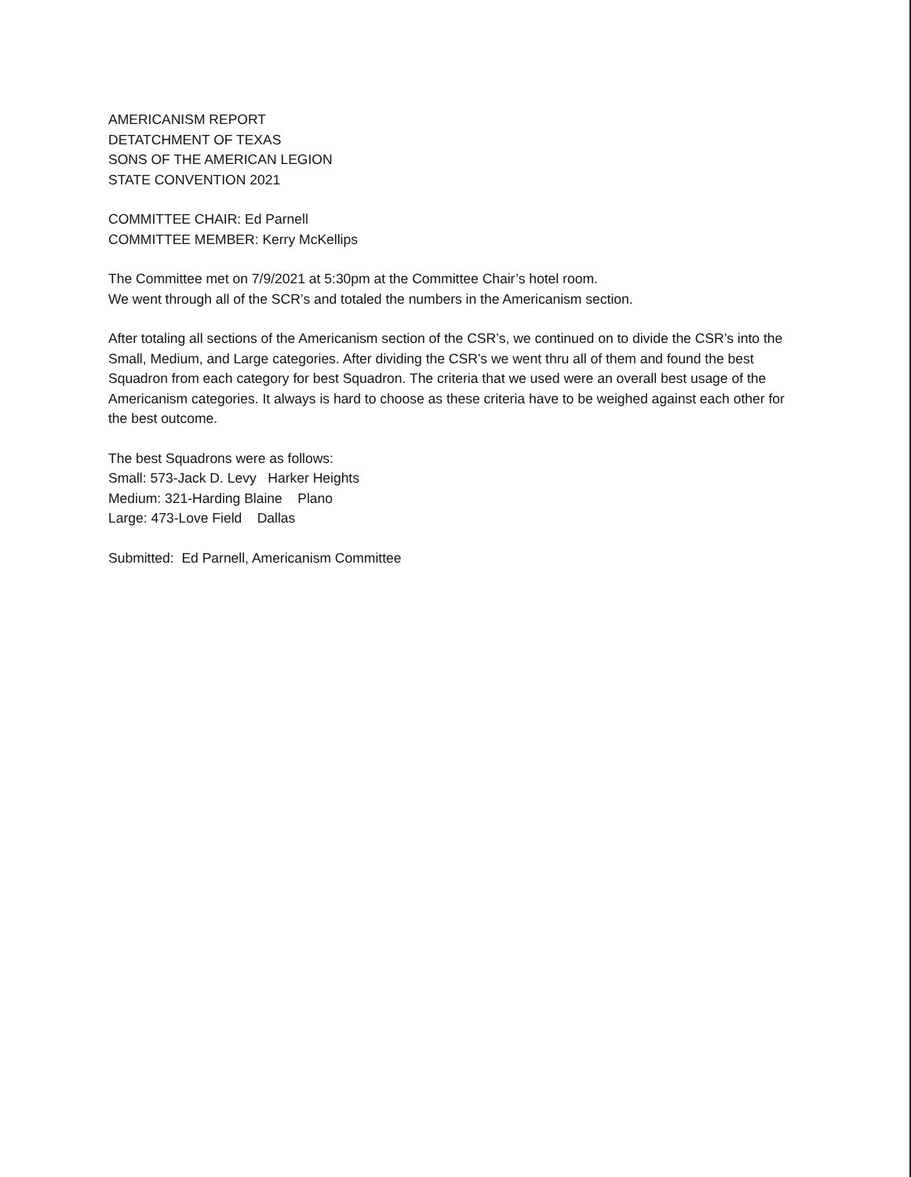AMERICANISM REPORT
DETATCHMENT OF TEXAS
SONS OF THE AMERICAN LEGION
STATE CONVENTION 2021
COMMITTEE CHAIR: Ed Parnell
COMMITTEE MEMBER: Kerry McKellips
The Committee met on 7/9/2021 at 5:30pm at the Committee Chair’s hotel room.
We went through all of the SCR’s and totaled the numbers in the Americanism section.
After totaling all sections of the Americanism section of the CSR’s, we continued on to divide the CSR’s into the Small, Medium, and Large categories. After dividing the CSR’s we went thru all of them and found the best Squadron from each category for best Squadron. The criteria that we used were an overall best usage of the Americanism categories. It always is hard to choose as these criteria have to be weighed against each other for the best outcome.
The best Squadrons were as follows:
Small: 573-Jack D. Levy Harker Heights
Medium: 321-Harding Blaine Plano
Large: 473-Love Field Dallas
Submitted: Ed Parnell, Americanism Committee